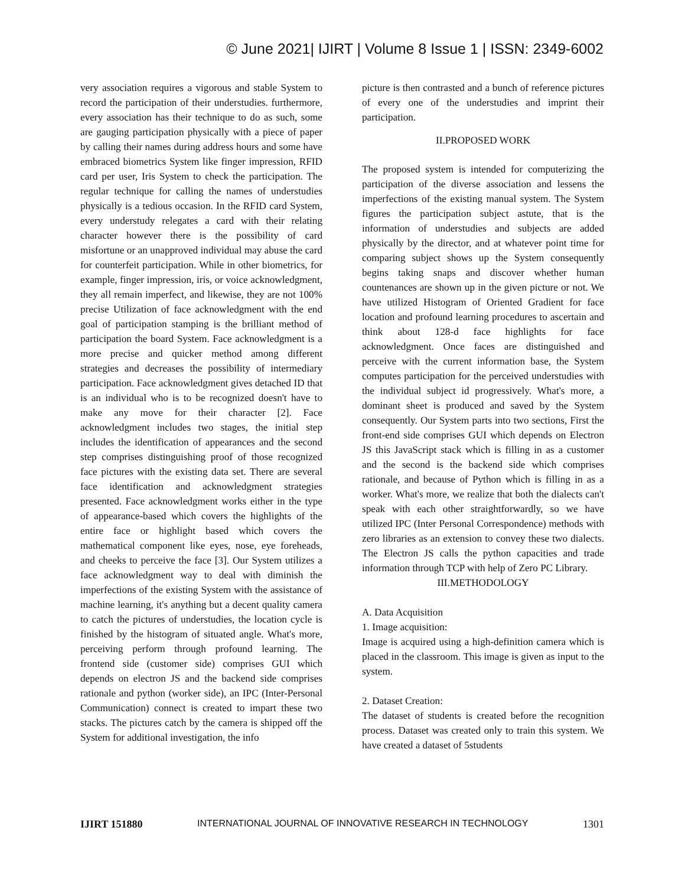© June 2021| IJIRT | Volume 8 Issue 1 | ISSN: 2349-6002
very association requires a vigorous and stable System to record the participation of their understudies. furthermore, every association has their technique to do as such, some are gauging participation physically with a piece of paper by calling their names during address hours and some have embraced biometrics System like finger impression, RFID card per user, Iris System to check the participation. The regular technique for calling the names of understudies physically is a tedious occasion. In the RFID card System, every understudy relegates a card with their relating character however there is the possibility of card misfortune or an unapproved individual may abuse the card for counterfeit participation. While in other biometrics, for example, finger impression, iris, or voice acknowledgment, they all remain imperfect, and likewise, they are not 100% precise Utilization of face acknowledgment with the end goal of participation stamping is the brilliant method of participation the board System. Face acknowledgment is a more precise and quicker method among different strategies and decreases the possibility of intermediary participation. Face acknowledgment gives detached ID that is an individual who is to be recognized doesn't have to make any move for their character [2]. Face acknowledgment includes two stages, the initial step includes the identification of appearances and the second step comprises distinguishing proof of those recognized face pictures with the existing data set. There are several face identification and acknowledgment strategies presented. Face acknowledgment works either in the type of appearance-based which covers the highlights of the entire face or highlight based which covers the mathematical component like eyes, nose, eye foreheads, and cheeks to perceive the face [3]. Our System utilizes a face acknowledgment way to deal with diminish the imperfections of the existing System with the assistance of machine learning, it's anything but a decent quality camera to catch the pictures of understudies, the location cycle is finished by the histogram of situated angle. What's more, perceiving perform through profound learning. The frontend side (customer side) comprises GUI which depends on electron JS and the backend side comprises rationale and python (worker side), an IPC (Inter-Personal Communication) connect is created to impart these two stacks. The pictures catch by the camera is shipped off the System for additional investigation, the info
picture is then contrasted and a bunch of reference pictures of every one of the understudies and imprint their participation.
II.PROPOSED WORK
The proposed system is intended for computerizing the participation of the diverse association and lessens the imperfections of the existing manual system. The System figures the participation subject astute, that is the information of understudies and subjects are added physically by the director, and at whatever point time for comparing subject shows up the System consequently begins taking snaps and discover whether human countenances are shown up in the given picture or not. We have utilized Histogram of Oriented Gradient for face location and profound learning procedures to ascertain and think about 128-d face highlights for face acknowledgment. Once faces are distinguished and perceive with the current information base, the System computes participation for the perceived understudies with the individual subject id progressively. What's more, a dominant sheet is produced and saved by the System consequently. Our System parts into two sections, First the front-end side comprises GUI which depends on Electron JS this JavaScript stack which is filling in as a customer and the second is the backend side which comprises rationale, and because of Python which is filling in as a worker. What's more, we realize that both the dialects can't speak with each other straightforwardly, so we have utilized IPC (Inter Personal Correspondence) methods with zero libraries as an extension to convey these two dialects. The Electron JS calls the python capacities and trade information through TCP with help of Zero PC Library.
III.METHODOLOGY
A. Data Acquisition
1. Image acquisition:
Image is acquired using a high-definition camera which is placed in the classroom. This image is given as input to the system.
2. Dataset Creation:
The dataset of students is created before the recognition process. Dataset was created only to train this system. We have created a dataset of 5students
IJIRT 151880 INTERNATIONAL JOURNAL OF INNOVATIVE RESEARCH IN TECHNOLOGY 1301